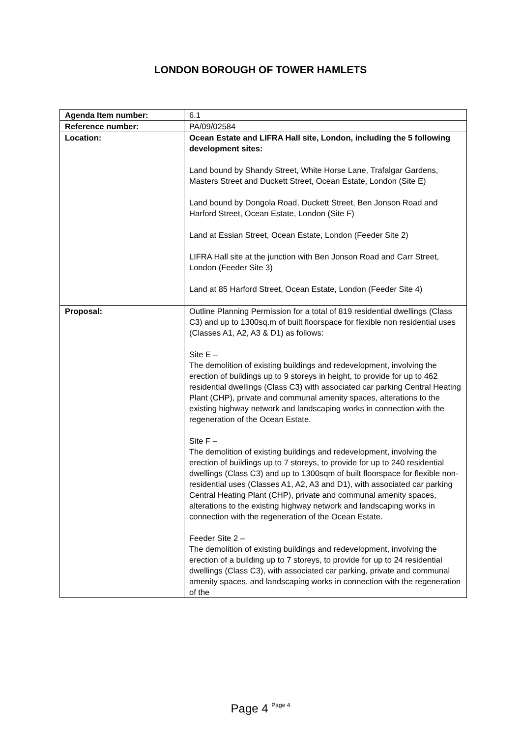LONDON BOROUGH OF TOWER HAMLETS
| Agenda Item number: | 6.1 |
| Reference number: | PA/09/02584 |
| Location: | Ocean Estate and LIFRA Hall site, London, including the 5 following development sites: Land bound by Shandy Street, White Horse Lane, Trafalgar Gardens, Masters Street and Duckett Street, Ocean Estate, London (Site E) Land bound by Dongola Road, Duckett Street, Ben Jonson Road and Harford Street, Ocean Estate, London (Site F) Land at Essian Street, Ocean Estate, London (Feeder Site 2) LIFRA Hall site at the junction with Ben Jonson Road and Carr Street, London (Feeder Site 3) Land at 85 Harford Street, Ocean Estate, London (Feeder Site 4) |
| Proposal: | Outline Planning Permission for a total of 819 residential dwellings (Class C3) and up to 1300sq.m of built floorspace for flexible non residential uses (Classes A1, A2, A3 & D1) as follows: Site E – The demolition of existing buildings and redevelopment, involving the erection of buildings up to 9 storeys in height, to provide for up to 462 residential dwellings (Class C3) with associated car parking Central Heating Plant (CHP), private and communal amenity spaces, alterations to the existing highway network and landscaping works in connection with the regeneration of the Ocean Estate. Site F – The demolition of existing buildings and redevelopment, involving the erection of buildings up to 7 storeys, to provide for up to 240 residential dwellings (Class C3) and up to 1300sqm of built floorspace for flexible non-residential uses (Classes A1, A2, A3 and D1), with associated car parking Central Heating Plant (CHP), private and communal amenity spaces, alterations to the existing highway network and landscaping works in connection with the regeneration of the Ocean Estate. Feeder Site 2 – The demolition of existing buildings and redevelopment, involving the erection of a building up to 7 storeys, to provide for up to 24 residential dwellings (Class C3), with associated car parking, private and communal amenity spaces, and landscaping works in connection with the regeneration of the |
Page 4 Page 4